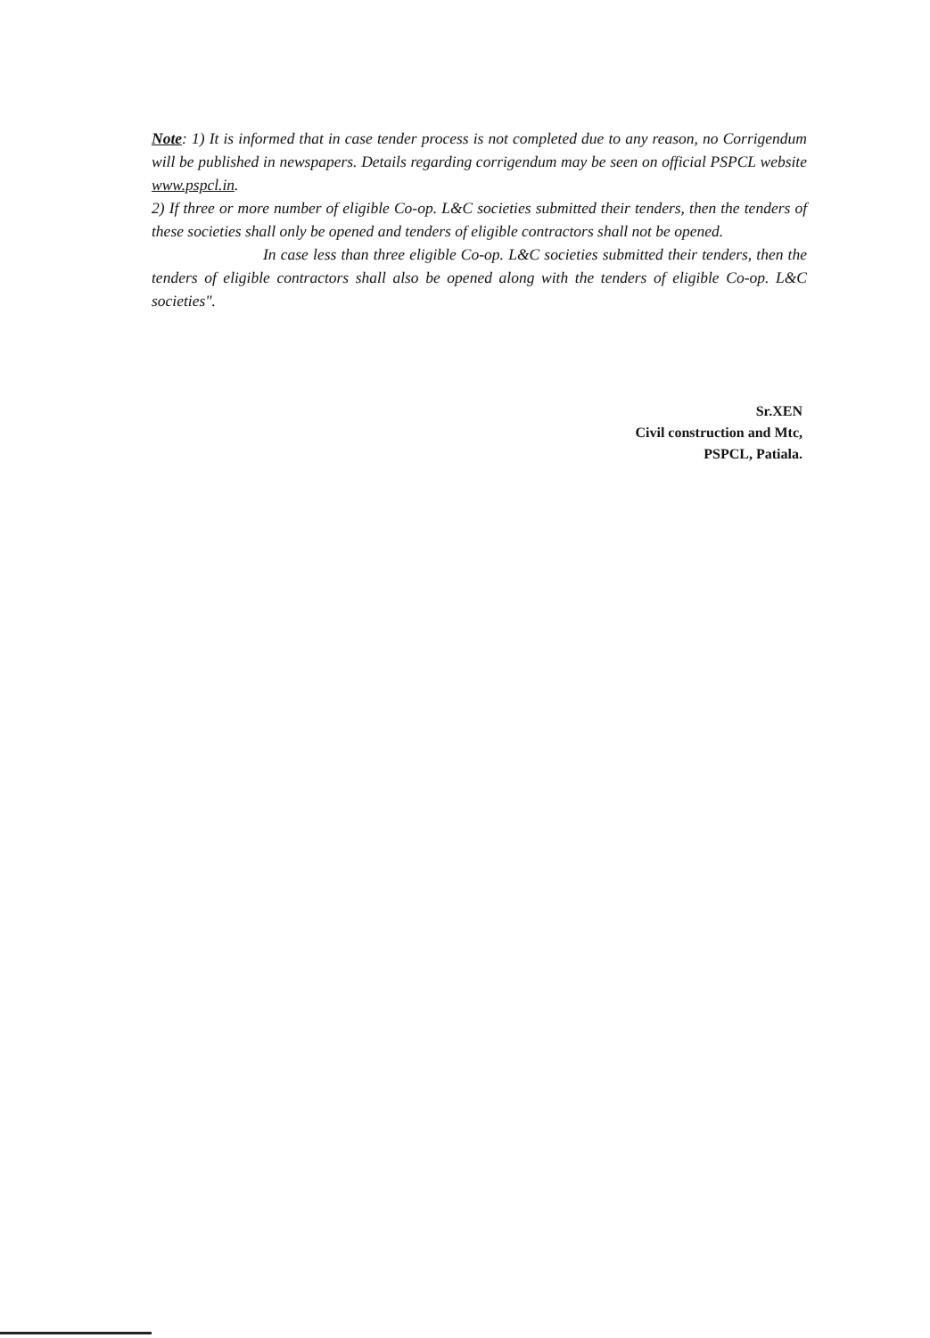Note: 1) It is informed that in case tender process is not completed due to any reason, no Corrigendum will be published in newspapers. Details regarding corrigendum may be seen on official PSPCL website www.pspcl.in.
2) If three or more number of eligible Co-op. L&C societies submitted their tenders, then the tenders of these societies shall only be opened and tenders of eligible contractors shall not be opened.
In case less than three eligible Co-op. L&C societies submitted their tenders, then the tenders of eligible contractors shall also be opened along with the tenders of eligible Co-op. L&C societies".
Sr.XEN
Civil construction and Mtc,
PSPCL, Patiala.